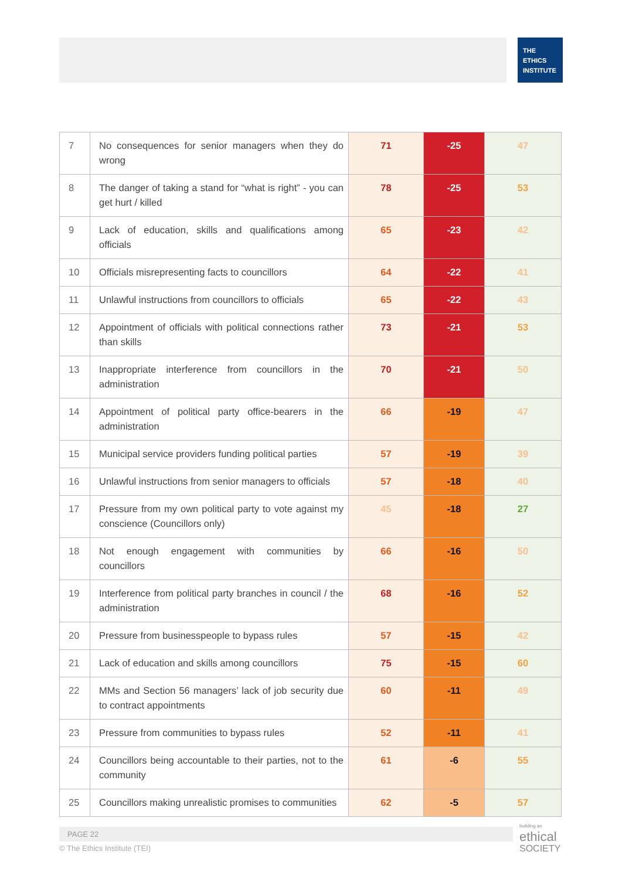THE
ETHICS
INSTITUTE
| 7 | No consequences for senior managers when they do wrong | 71 | -25 | 47 |
| 8 | The danger of taking a stand for “what is right” - you can get hurt / killed | 78 | -25 | 53 |
| 9 | Lack of education, skills and qualifications among officials | 65 | -23 | 42 |
| 10 | Officials misrepresenting facts to councillors | 64 | -22 | 41 |
| 11 | Unlawful instructions from councillors to officials | 65 | -22 | 43 |
| 12 | Appointment of officials with political connections rather than skills | 73 | -21 | 53 |
| 13 | Inappropriate interference from councillors in the administration | 70 | -21 | 50 |
| 14 | Appointment of political party office-bearers in the administration | 66 | -19 | 47 |
| 15 | Municipal service providers funding political parties | 57 | -19 | 39 |
| 16 | Unlawful instructions from senior managers to officials | 57 | -18 | 40 |
| 17 | Pressure from my own political party to vote against my conscience (Councillors only) | 45 | -18 | 27 |
| 18 | Not enough engagement with communities by councillors | 66 | -16 | 50 |
| 19 | Interference from political party branches in council / the administration | 68 | -16 | 52 |
| 20 | Pressure from businesspeople to bypass rules | 57 | -15 | 42 |
| 21 | Lack of education and skills among councillors | 75 | -15 | 60 |
| 22 | MMs and Section 56 managers’ lack of job security due to contract appointments | 60 | -11 | 49 |
| 23 | Pressure from communities to bypass rules | 52 | -11 | 41 |
| 24 | Councillors being accountable to their parties, not to the community | 61 | -6 | 55 |
| 25 | Councillors making unrealistic promises to communities | 62 | -5 | 57 |
PAGE 22
© The Ethics Institute (TEI)
building an
ethical
SOCIETY